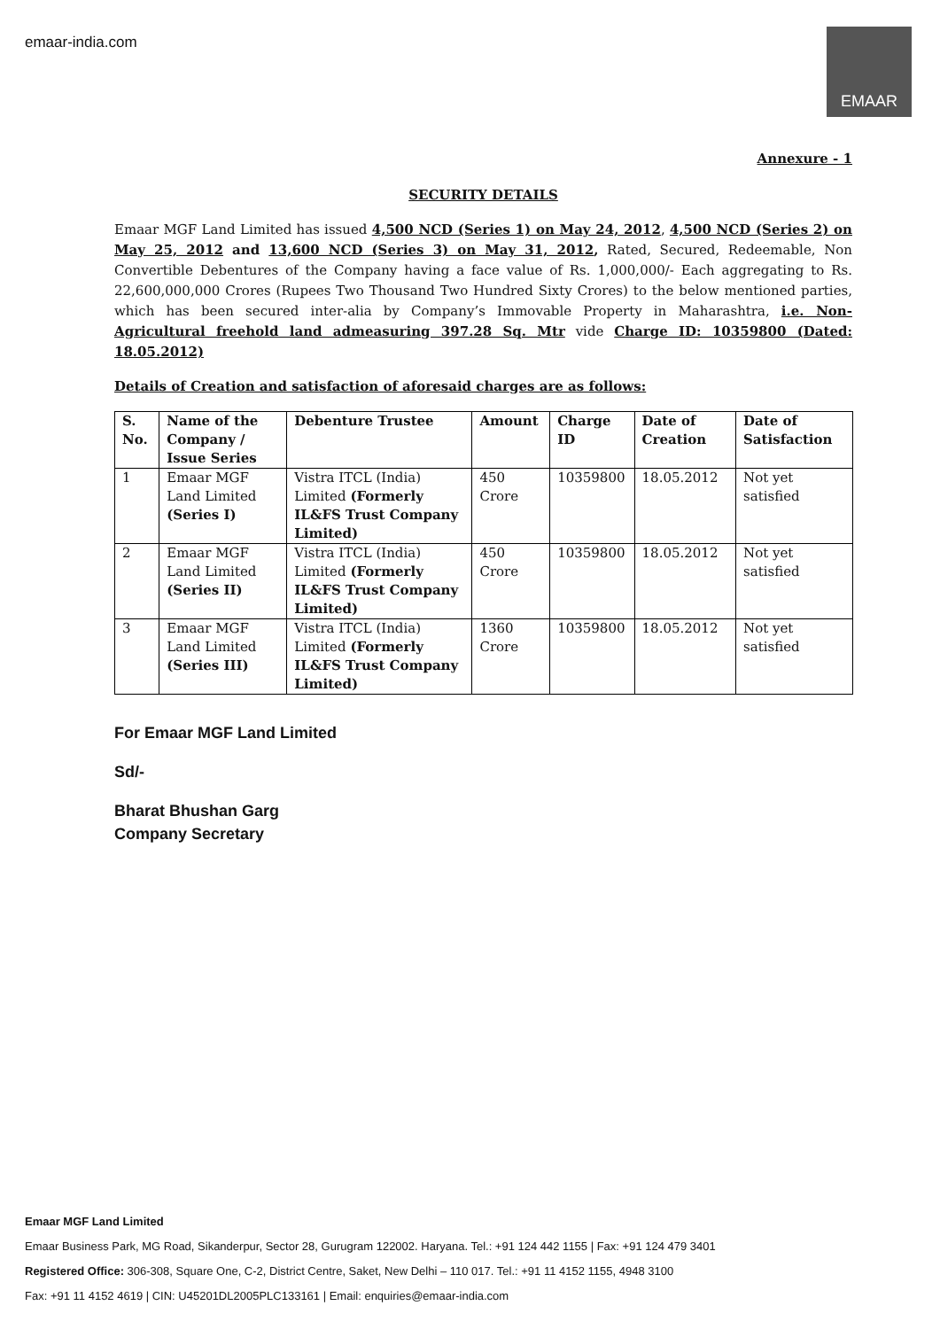emaar-india.com
EMAAR
Annexure - 1
SECURITY DETAILS
Emaar MGF Land Limited has issued 4,500 NCD (Series 1) on May 24, 2012, 4,500 NCD (Series 2) on May 25, 2012 and 13,600 NCD (Series 3) on May 31, 2012, Rated, Secured, Redeemable, Non Convertible Debentures of the Company having a face value of Rs. 1,000,000/- Each aggregating to Rs. 22,600,000,000 Crores (Rupees Two Thousand Two Hundred Sixty Crores) to the below mentioned parties, which has been secured inter-alia by Company’s Immovable Property in Maharashtra, i.e. Non-Agricultural freehold land admeasuring 397.28 Sq. Mtr vide Charge ID: 10359800 (Dated: 18.05.2012)
Details of Creation and satisfaction of aforesaid charges are as follows:
| S. No. | Name of the Company / Issue Series | Debenture Trustee | Amount | Charge ID | Date of Creation | Date of Satisfaction |
| --- | --- | --- | --- | --- | --- | --- |
| 1 | Emaar MGF Land Limited (Series I) | Vistra ITCL (India) Limited (Formerly IL&FS Trust Company Limited) | 450 Crore | 10359800 | 18.05.2012 | Not yet satisfied |
| 2 | Emaar MGF Land Limited (Series II) | Vistra ITCL (India) Limited (Formerly IL&FS Trust Company Limited) | 450 Crore | 10359800 | 18.05.2012 | Not yet satisfied |
| 3 | Emaar MGF Land Limited (Series III) | Vistra ITCL (India) Limited (Formerly IL&FS Trust Company Limited) | 1360 Crore | 10359800 | 18.05.2012 | Not yet satisfied |
For Emaar MGF Land Limited
Sd/-
Bharat Bhushan Garg
Company Secretary
Emaar MGF Land Limited
Emaar Business Park, MG Road, Sikanderpur, Sector 28, Gurugram 122002. Haryana. Tel.: +91 124 442 1155 | Fax: +91 124 479 3401
Registered Office: 306-308, Square One, C-2, District Centre, Saket, New Delhi – 110 017. Tel.: +91 11 4152 1155, 4948 3100
Fax: +91 11 4152 4619 | CIN: U45201DL2005PLC133161 | Email: enquiries@emaar-india.com